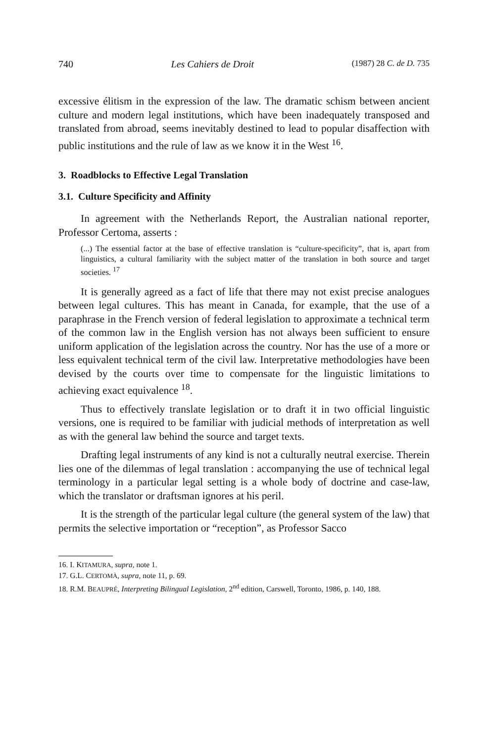740 Les Cahiers de Droit (1987) 28 C. de D. 735
excessive élitism in the expression of the law. The dramatic schism between ancient culture and modern legal institutions, which have been inadequately transposed and translated from abroad, seems inevitably destined to lead to popular disaffection with public institutions and the rule of law as we know it in the West <sup>16</sup>.
3. Roadblocks to Effective Legal Translation
3.1. Culture Specificity and Affinity
In agreement with the Netherlands Report, the Australian national reporter, Professor Certoma, asserts :
(...) The essential factor at the base of effective translation is “culture-specificity”, that is, apart from linguistics, a cultural familiarity with the subject matter of the translation in both source and target societies. <sup>17</sup>
It is generally agreed as a fact of life that there may not exist precise analogues between legal cultures. This has meant in Canada, for example, that the use of a paraphrase in the French version of federal legislation to approximate a technical term of the common law in the English version has not always been sufficient to ensure uniform application of the legislation across the country. Nor has the use of a more or less equivalent technical term of the civil law. Interpretative methodologies have been devised by the courts over time to compensate for the linguistic limitations to achieving exact equivalence <sup>18</sup>.
Thus to effectively translate legislation or to draft it in two official linguistic versions, one is required to be familiar with judicial methods of interpretation as well as with the general law behind the source and target texts.
Drafting legal instruments of any kind is not a culturally neutral exercise. Therein lies one of the dilemmas of legal translation : accompanying the use of technical legal terminology in a particular legal setting is a whole body of doctrine and case-law, which the translator or draftsman ignores at his peril.
It is the strength of the particular legal culture (the general system of the law) that permits the selective importation or “reception”, as Professor Sacco
16. I. KITAMURA, supra, note 1.
17. G.L. CERTOMÀ, supra, note 11, p. 69.
18. R.M. BEAUPRÉ, Interpreting Bilingual Legislation, 2<sup>nd</sup> edition, Carswell, Toronto, 1986, p. 140, 188.